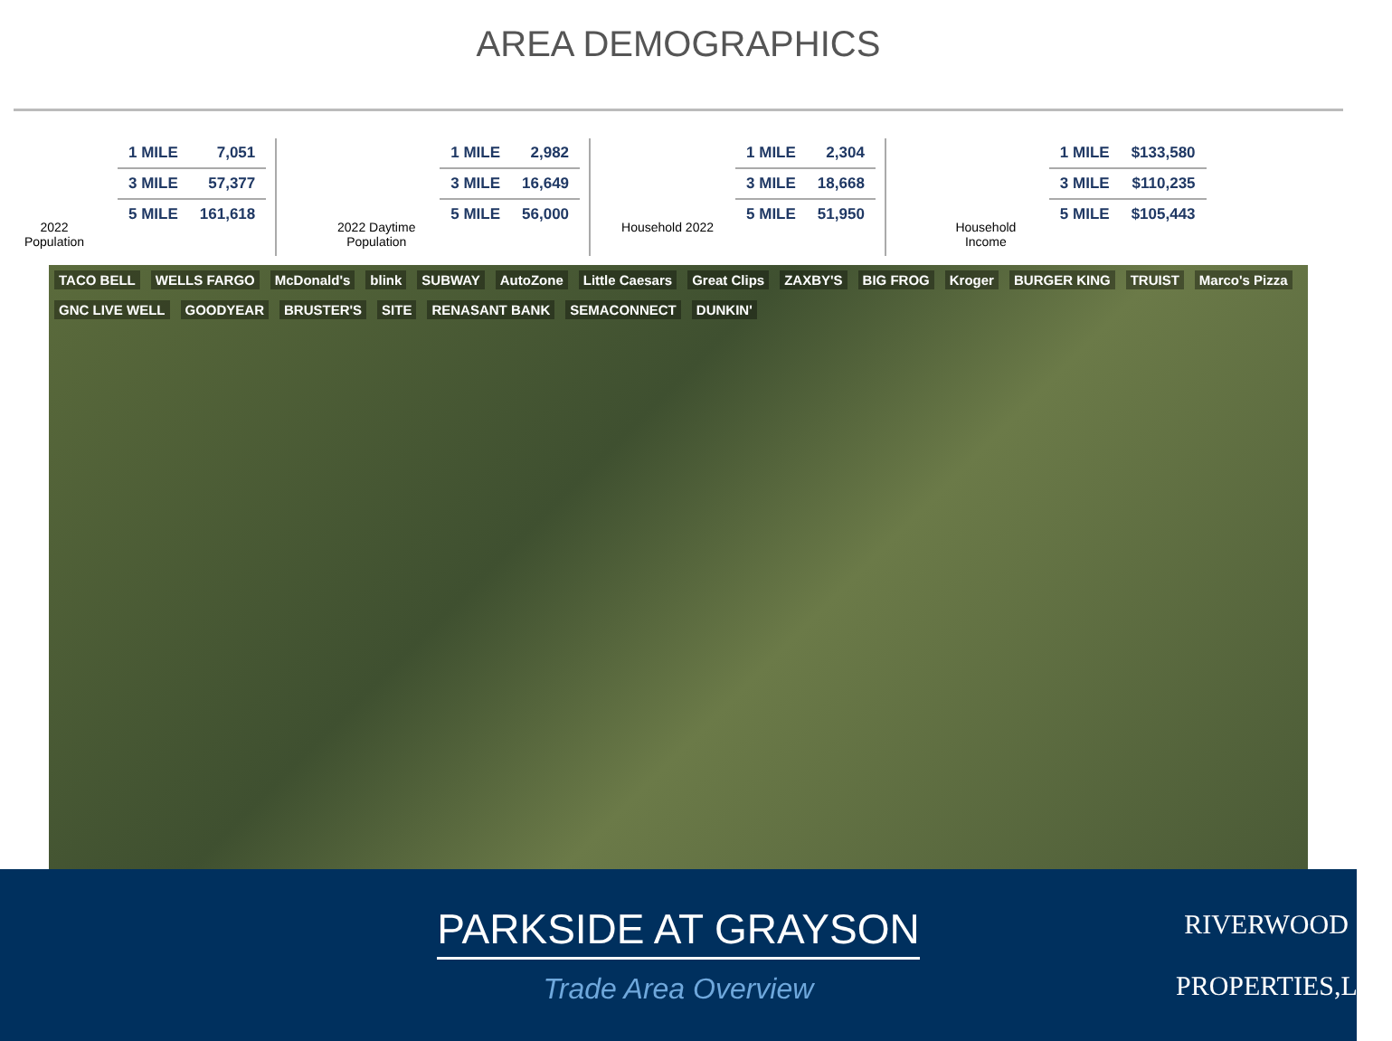AREA DEMOGRAPHICS
2022 Population
| 1 MILE | 7,051 |
| 3 MILE | 57,377 |
| 5 MILE | 161,618 |
2022 Daytime Population
| 1 MILE | 2,982 |
| 3 MILE | 16,649 |
| 5 MILE | 56,000 |
Household 2022
| 1 MILE | 2,304 |
| 3 MILE | 18,668 |
| 5 MILE | 51,950 |
Household Income
| 1 MILE | $133,580 |
| 3 MILE | $110,235 |
| 5 MILE | $105,443 |
TACO BELL WELLS FARGO McDonald's blink SUBWAY AutoZone Little Caesars Great Clips ZAXBY'S BIG FROG Kroger BURGER KING TRUIST Marco's Pizza GNC LIVE WELL GOODYEAR BRUSTER'S SITE RENASANT BANK SEMACONNECT DUNKIN'
PARKSIDE AT GRAYSON
Trade Area Overview
RIVERWOOD
PROPERTIES,LLC